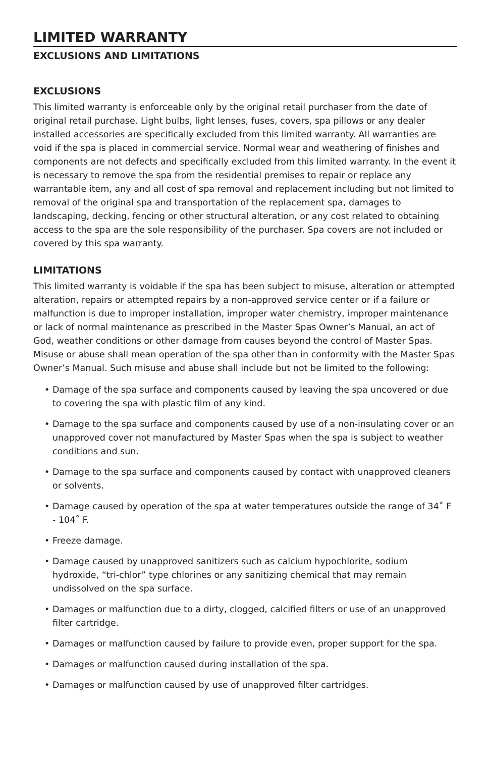LIMITED WARRANTY
EXCLUSIONS AND LIMITATIONS
EXCLUSIONS
This limited warranty is enforceable only by the original retail purchaser from the date of original retail purchase. Light bulbs, light lenses, fuses, covers, spa pillows or any dealer installed accessories are specifically excluded from this limited warranty. All warranties are void if the spa is placed in commercial service. Normal wear and weathering of finishes and components are not defects and specifically excluded from this limited warranty. In the event it is necessary to remove the spa from the residential premises to repair or replace any warrantable item, any and all cost of spa removal and replacement including but not limited to removal of the original spa and transportation of the replacement spa, damages to landscaping, decking, fencing or other structural alteration, or any cost related to obtaining access to the spa are the sole responsibility of the purchaser. Spa covers are not included or covered by this spa warranty.
LIMITATIONS
This limited warranty is voidable if the spa has been subject to misuse, alteration or attempted alteration, repairs or attempted repairs by a non-approved service center or if a failure or malfunction is due to improper installation, improper water chemistry, improper maintenance or lack of normal maintenance as prescribed in the Master Spas Owner’s Manual, an act of God, weather conditions or other damage from causes beyond the control of Master Spas. Misuse or abuse shall mean operation of the spa other than in conformity with the Master Spas Owner’s Manual. Such misuse and abuse shall include but not be limited to the following:
• Damage of the spa surface and components caused by leaving the spa uncovered or due to covering the spa with plastic film of any kind.
• Damage to the spa surface and components caused by use of a non-insulating cover or an unapproved cover not manufactured by Master Spas when the spa is subject to weather conditions and sun.
• Damage to the spa surface and components caused by contact with unapproved cleaners or solvents.
• Damage caused by operation of the spa at water temperatures outside the range of 34˚ F - 104˚ F.
• Freeze damage.
• Damage caused by unapproved sanitizers such as calcium hypochlorite, sodium hydroxide, “tri-chlor” type chlorines or any sanitizing chemical that may remain undissolved on the spa surface.
• Damages or malfunction due to a dirty, clogged, calcified filters or use of an unapproved filter cartridge.
• Damages or malfunction caused by failure to provide even, proper support for the spa.
• Damages or malfunction caused during installation of the spa.
• Damages or malfunction caused by use of unapproved filter cartridges.